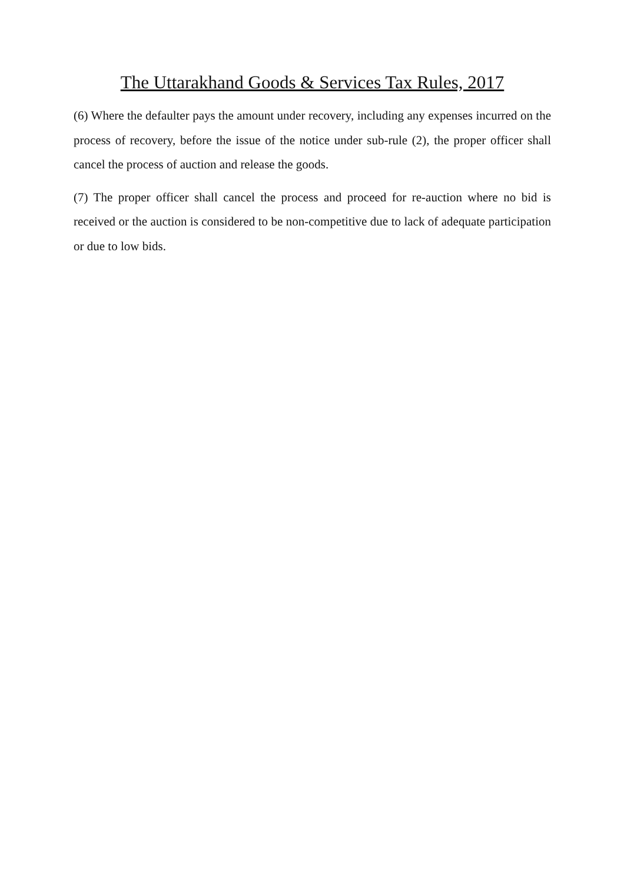The Uttarakhand Goods & Services Tax Rules, 2017
(6) Where the defaulter pays the amount under recovery, including any expenses incurred on the process of recovery, before the issue of the notice under sub-rule (2), the proper officer shall cancel the process of auction and release the goods.
(7) The proper officer shall cancel the process and proceed for re-auction where no bid is received or the auction is considered to be non-competitive due to lack of adequate participation or due to low bids.